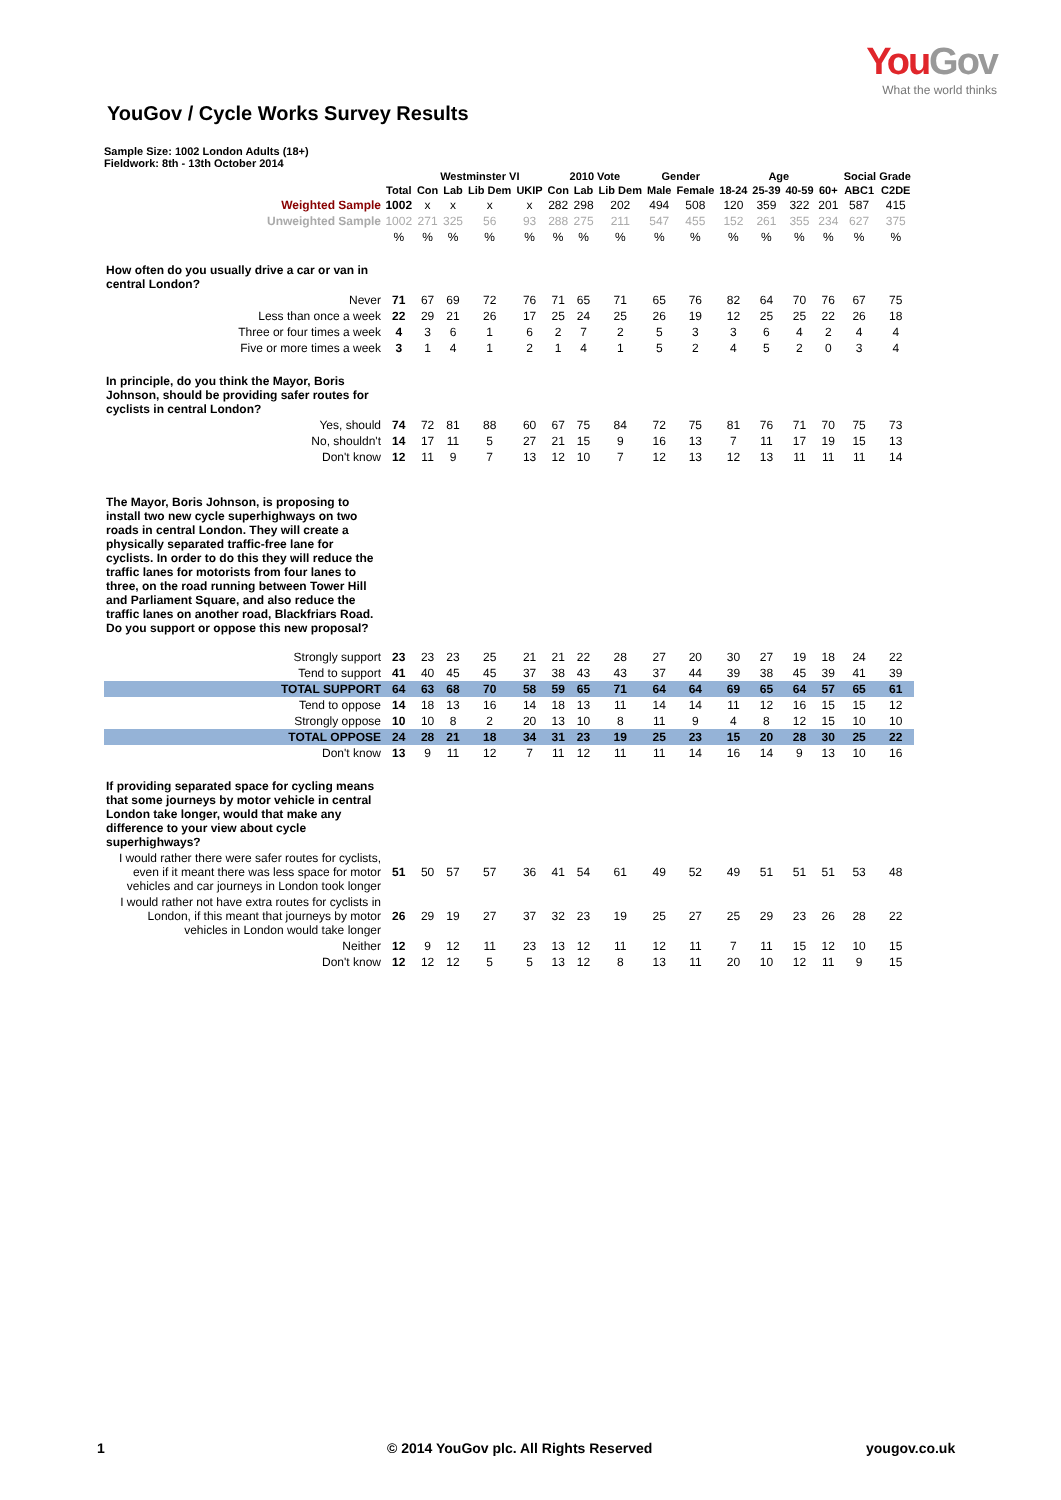YouGov
What the world thinks
YouGov / Cycle Works Survey Results
Sample Size: 1002 London Adults (18+)
Fieldwork: 8th - 13th October 2014
| | | Westminster VI | | | | 2010 Vote | | | Gender | | Age | | | | Social Grade | |
| --- | --- | --- | --- | --- | --- | --- | --- | --- | --- | --- | --- | --- | --- | --- | --- | --- |
| | Total | Con | Lab | Lib Dem | UKIP | Con | Lab | Lib Dem | Male | Female | 18-24 | 25-39 | 40-59 | 60+ | ABC1 | C2DE |
| Weighted Sample | 1002 | x | x | x | x | 282 | 298 | 202 | 494 | 508 | 120 | 359 | 322 | 201 | 587 | 415 |
| Unweighted Sample | 1002 | 271 | 325 | 56 | 93 | 288 | 275 | 211 | 547 | 455 | 152 | 261 | 355 | 234 | 627 | 375 |
| | % | % | % | % | % | % | % | % | % | % | % | % | % | % | % | % |
| How often do you usually drive a car or van in central London? | | | | | | | | | | | | | | | | |
| Never | 71 | 67 | 69 | 72 | 76 | 71 | 65 | 71 | 65 | 76 | 82 | 64 | 70 | 76 | 67 | 75 |
| Less than once a week | 22 | 29 | 21 | 26 | 17 | 25 | 24 | 25 | 26 | 19 | 12 | 25 | 25 | 22 | 26 | 18 |
| Three or four times a week | 4 | 3 | 6 | 1 | 6 | 2 | 7 | 2 | 5 | 3 | 3 | 6 | 4 | 2 | 4 | 4 |
| Five or more times a week | 3 | 1 | 4 | 1 | 2 | 1 | 4 | 1 | 5 | 2 | 4 | 5 | 2 | 0 | 3 | 4 |
| In principle, do you think the Mayor, Boris Johnson, should be providing safer routes for cyclists in central London? | | | | | | | | | | | | | | | | |
| Yes, should | 74 | 72 | 81 | 88 | 60 | 67 | 75 | 84 | 72 | 75 | 81 | 76 | 71 | 70 | 75 | 73 |
| No, shouldn't | 14 | 17 | 11 | 5 | 27 | 21 | 15 | 9 | 16 | 13 | 7 | 11 | 17 | 19 | 15 | 13 |
| Don't know | 12 | 11 | 9 | 7 | 13 | 12 | 10 | 7 | 12 | 13 | 12 | 13 | 11 | 11 | 11 | 14 |
| The Mayor, Boris Johnson, is proposing to install two new cycle superhighways on two roads in central London. They will create a physically separated traffic-free lane for cyclists. In order to do this they will reduce the traffic lanes for motorists from four lanes to three, on the road running between Tower Hill and Parliament Square, and also reduce the traffic lanes on another road, Blackfriars Road. Do you support or oppose this new proposal? | | | | | | | | | | | | | | | | |
| Strongly support | 23 | 23 | 23 | 25 | 21 | 21 | 22 | 28 | 27 | 20 | 30 | 27 | 19 | 18 | 24 | 22 |
| Tend to support | 41 | 40 | 45 | 45 | 37 | 38 | 43 | 43 | 37 | 44 | 39 | 38 | 45 | 39 | 41 | 39 |
| TOTAL SUPPORT | 64 | 63 | 68 | 70 | 58 | 59 | 65 | 71 | 64 | 64 | 69 | 65 | 64 | 57 | 65 | 61 |
| Tend to oppose | 14 | 18 | 13 | 16 | 14 | 18 | 13 | 11 | 14 | 14 | 11 | 12 | 16 | 15 | 15 | 12 |
| Strongly oppose | 10 | 10 | 8 | 2 | 20 | 13 | 10 | 8 | 11 | 9 | 4 | 8 | 12 | 15 | 10 | 10 |
| TOTAL OPPOSE | 24 | 28 | 21 | 18 | 34 | 31 | 23 | 19 | 25 | 23 | 15 | 20 | 28 | 30 | 25 | 22 |
| Don't know | 13 | 9 | 11 | 12 | 7 | 11 | 12 | 11 | 11 | 14 | 16 | 14 | 9 | 13 | 10 | 16 |
| If providing separated space for cycling means that some journeys by motor vehicle in central London take longer, would that make any difference to your view about cycle superhighways? | | | | | | | | | | | | | | | | |
| I would rather there were safer routes for cyclists, even if it meant there was less space for motor vehicles and car journeys in London took longer | 51 | 50 | 57 | 57 | 36 | 41 | 54 | 61 | 49 | 52 | 49 | 51 | 51 | 51 | 53 | 48 |
| I would rather not have extra routes for cyclists in London, if this meant that journeys by motor vehicles in London would take longer | 26 | 29 | 19 | 27 | 37 | 32 | 23 | 19 | 25 | 27 | 25 | 29 | 23 | 26 | 28 | 22 |
| Neither | 12 | 9 | 12 | 11 | 23 | 13 | 12 | 11 | 12 | 11 | 7 | 11 | 15 | 12 | 10 | 15 |
| Don't know | 12 | 12 | 12 | 5 | 5 | 13 | 12 | 8 | 13 | 11 | 20 | 10 | 12 | 11 | 9 | 15 |
1 © 2014 YouGov plc. All Rights Reserved yougov.co.uk